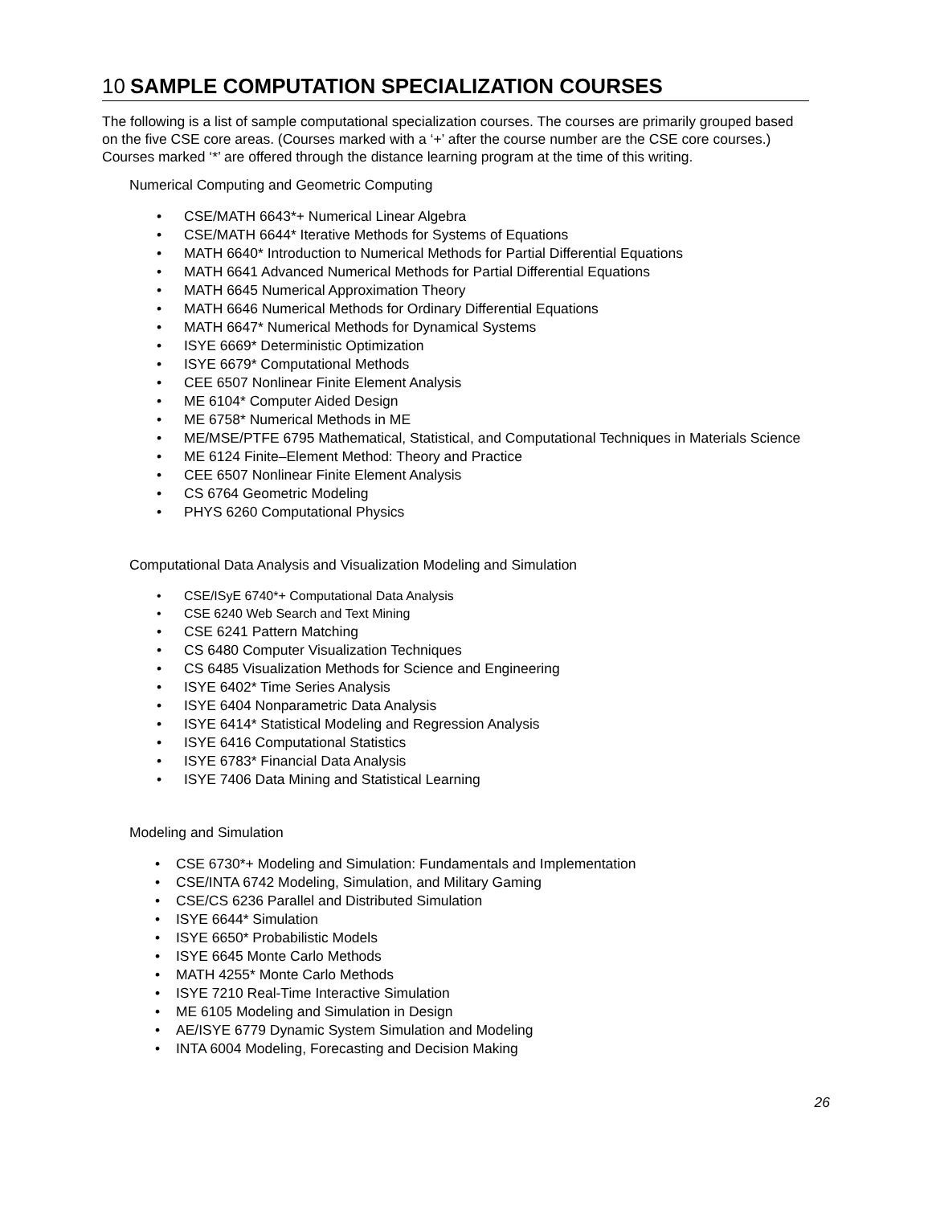10 SAMPLE COMPUTATION SPECIALIZATION COURSES
The following is a list of sample computational specialization courses. The courses are primarily grouped based on the five CSE core areas. (Courses marked with a ‘+’ after the course number are the CSE core courses.) Courses marked ‘*’ are offered through the distance learning program at the time of this writing.
Numerical Computing and Geometric Computing
• CSE/MATH 6643*+ Numerical Linear Algebra
• CSE/MATH 6644* Iterative Methods for Systems of Equations
• MATH 6640* Introduction to Numerical Methods for Partial Differential Equations
• MATH 6641 Advanced Numerical Methods for Partial Differential Equations
• MATH 6645 Numerical Approximation Theory
• MATH 6646 Numerical Methods for Ordinary Differential Equations
• MATH 6647* Numerical Methods for Dynamical Systems
• ISYE 6669* Deterministic Optimization
• ISYE 6679* Computational Methods
• CEE 6507 Nonlinear Finite Element Analysis
• ME 6104* Computer Aided Design
• ME 6758* Numerical Methods in ME
• ME/MSE/PTFE 6795 Mathematical, Statistical, and Computational Techniques in Materials Science
• ME 6124 Finite–Element Method: Theory and Practice
• CEE 6507 Nonlinear Finite Element Analysis
• CS 6764 Geometric Modeling
• PHYS 6260 Computational Physics
Computational Data Analysis and Visualization Modeling and Simulation
• CSE/ISyE 6740*+ Computational Data Analysis
• CSE 6240 Web Search and Text Mining
• CSE 6241 Pattern Matching
• CS 6480 Computer Visualization Techniques
• CS 6485 Visualization Methods for Science and Engineering
• ISYE 6402* Time Series Analysis
• ISYE 6404 Nonparametric Data Analysis
• ISYE 6414* Statistical Modeling and Regression Analysis
• ISYE 6416 Computational Statistics
• ISYE 6783* Financial Data Analysis
• ISYE 7406 Data Mining and Statistical Learning
Modeling and Simulation
• CSE 6730*+ Modeling and Simulation: Fundamentals and Implementation
• CSE/INTA 6742 Modeling, Simulation, and Military Gaming
• CSE/CS 6236 Parallel and Distributed Simulation
• ISYE 6644* Simulation
• ISYE 6650* Probabilistic Models
• ISYE 6645 Monte Carlo Methods
• MATH 4255* Monte Carlo Methods
• ISYE 7210 Real-Time Interactive Simulation
• ME 6105 Modeling and Simulation in Design
• AE/ISYE 6779 Dynamic System Simulation and Modeling
• INTA 6004 Modeling, Forecasting and Decision Making
26